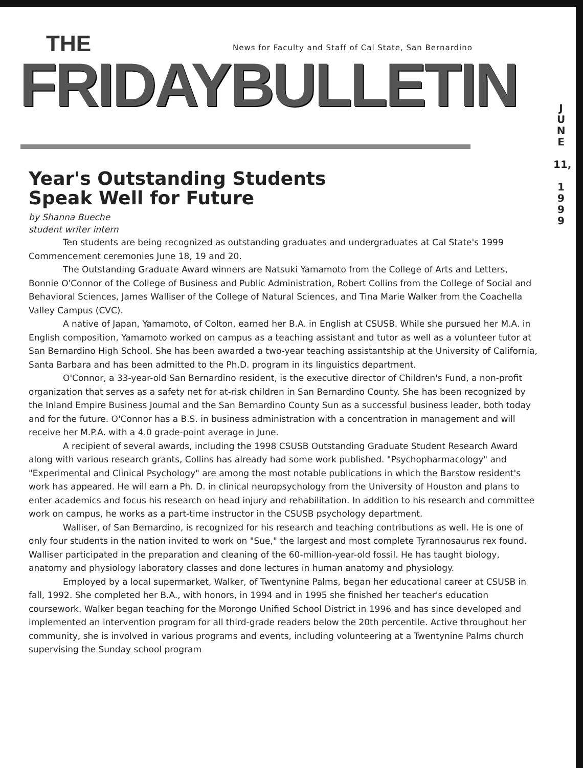News for Faculty and Staff of Cal State, San Bernardino
THE
FRIDAYBULLETIN
J
U
N
E
11,
1
9
9
9
Year's Outstanding Students
Speak Well for Future
by Shanna Bueche
student writer intern
Ten students are being recognized as outstanding graduates and undergraduates at Cal State's 1999 Commencement ceremonies June 18, 19 and 20.
The Outstanding Graduate Award winners are Natsuki Yamamoto from the College of Arts and Letters, Bonnie O'Connor of the College of Business and Public Administration, Robert Collins from the College of Social and Behavioral Sciences, James Walliser of the College of Natural Sciences, and Tina Marie Walker from the Coachella Valley Campus (CVC).
A native of Japan, Yamamoto, of Colton, earned her B.A. in English at CSUSB. While she pursued her M.A. in English composition, Yamamoto worked on campus as a teaching assistant and tutor as well as a volunteer tutor at San Bernardino High School. She has been awarded a two-year teaching assistantship at the University of California, Santa Barbara and has been admitted to the Ph.D. program in its linguistics department.
O'Connor, a 33-year-old San Bernardino resident, is the executive director of Children's Fund, a non-profit organization that serves as a safety net for at-risk children in San Bernardino County. She has been recognized by the Inland Empire Business Journal and the San Bernardino County Sun as a successful business leader, both today and for the future. O'Connor has a B.S. in business administration with a concentration in management and will receive her M.P.A. with a 4.0 grade-point average in June.
A recipient of several awards, including the 1998 CSUSB Outstanding Graduate Student Research Award along with various research grants, Collins has already had some work published. "Psychopharmacology" and "Experimental and Clinical Psychology" are among the most notable publications in which the Barstow resident's work has appeared. He will earn a Ph. D. in clinical neuropsychology from the University of Houston and plans to enter academics and focus his research on head injury and rehabilitation. In addition to his research and committee work on campus, he works as a part-time instructor in the CSUSB psychology department.
Walliser, of San Bernardino, is recognized for his research and teaching contributions as well. He is one of only four students in the nation invited to work on "Sue," the largest and most complete Tyrannosaurus rex found. Walliser participated in the preparation and cleaning of the 60-million-year-old fossil. He has taught biology, anatomy and physiology laboratory classes and done lectures in human anatomy and physiology.
Employed by a local supermarket, Walker, of Twentynine Palms, began her educational career at CSUSB in fall, 1992. She completed her B.A., with honors, in 1994 and in 1995 she finished her teacher's education coursework. Walker began teaching for the Morongo Unified School District in 1996 and has since developed and implemented an intervention program for all third-grade readers below the 20th percentile. Active throughout her community, she is involved in various programs and events, including volunteering at a Twentynine Palms church supervising the Sunday school program